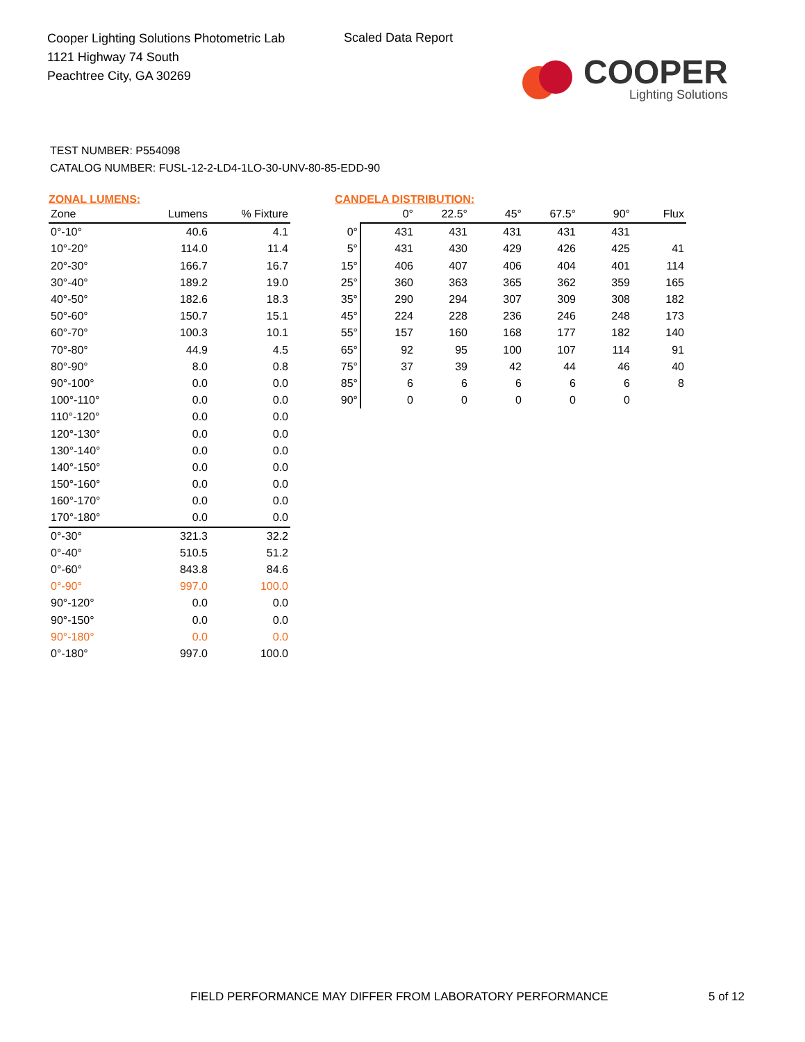Cooper Lighting Solutions Photometric Lab
1121 Highway 74 South
Peachtree City, GA 30269
Scaled Data Report
COOPER
Lighting Solutions
TEST NUMBER: P554098
CATALOG NUMBER: FUSL-12-2-LD4-1LO-30-UNV-80-85-EDD-90
ZONAL LUMENS:
| Zone | Lumens | % Fixture |
| --- | --- | --- |
| 0°-10° | 40.6 | 4.1 |
| 10°-20° | 114.0 | 11.4 |
| 20°-30° | 166.7 | 16.7 |
| 30°-40° | 189.2 | 19.0 |
| 40°-50° | 182.6 | 18.3 |
| 50°-60° | 150.7 | 15.1 |
| 60°-70° | 100.3 | 10.1 |
| 70°-80° | 44.9 | 4.5 |
| 80°-90° | 8.0 | 0.8 |
| 90°-100° | 0.0 | 0.0 |
| 100°-110° | 0.0 | 0.0 |
| 110°-120° | 0.0 | 0.0 |
| 120°-130° | 0.0 | 0.0 |
| 130°-140° | 0.0 | 0.0 |
| 140°-150° | 0.0 | 0.0 |
| 150°-160° | 0.0 | 0.0 |
| 160°-170° | 0.0 | 0.0 |
| 170°-180° | 0.0 | 0.0 |
| 0°-30° | 321.3 | 32.2 |
| 0°-40° | 510.5 | 51.2 |
| 0°-60° | 843.8 | 84.6 |
| 0°-90° | 997.0 | 100.0 |
| 90°-120° | 0.0 | 0.0 |
| 90°-150° | 0.0 | 0.0 |
| 90°-180° | 0.0 | 0.0 |
| 0°-180° | 997.0 | 100.0 |
CANDELA DISTRIBUTION:
| | 0° | 22.5° | 45° | 67.5° | 90° | Flux |
| --- | --- | --- | --- | --- | --- | --- |
| 0° | 431 | 431 | 431 | 431 | 431 | |
| 5° | 431 | 430 | 429 | 426 | 425 | 41 |
| 15° | 406 | 407 | 406 | 404 | 401 | 114 |
| 25° | 360 | 363 | 365 | 362 | 359 | 165 |
| 35° | 290 | 294 | 307 | 309 | 308 | 182 |
| 45° | 224 | 228 | 236 | 246 | 248 | 173 |
| 55° | 157 | 160 | 168 | 177 | 182 | 140 |
| 65° | 92 | 95 | 100 | 107 | 114 | 91 |
| 75° | 37 | 39 | 42 | 44 | 46 | 40 |
| 85° | 6 | 6 | 6 | 6 | 6 | 8 |
| 90° | 0 | 0 | 0 | 0 | 0 | |
FIELD PERFORMANCE MAY DIFFER FROM LABORATORY PERFORMANCE
5 of 12